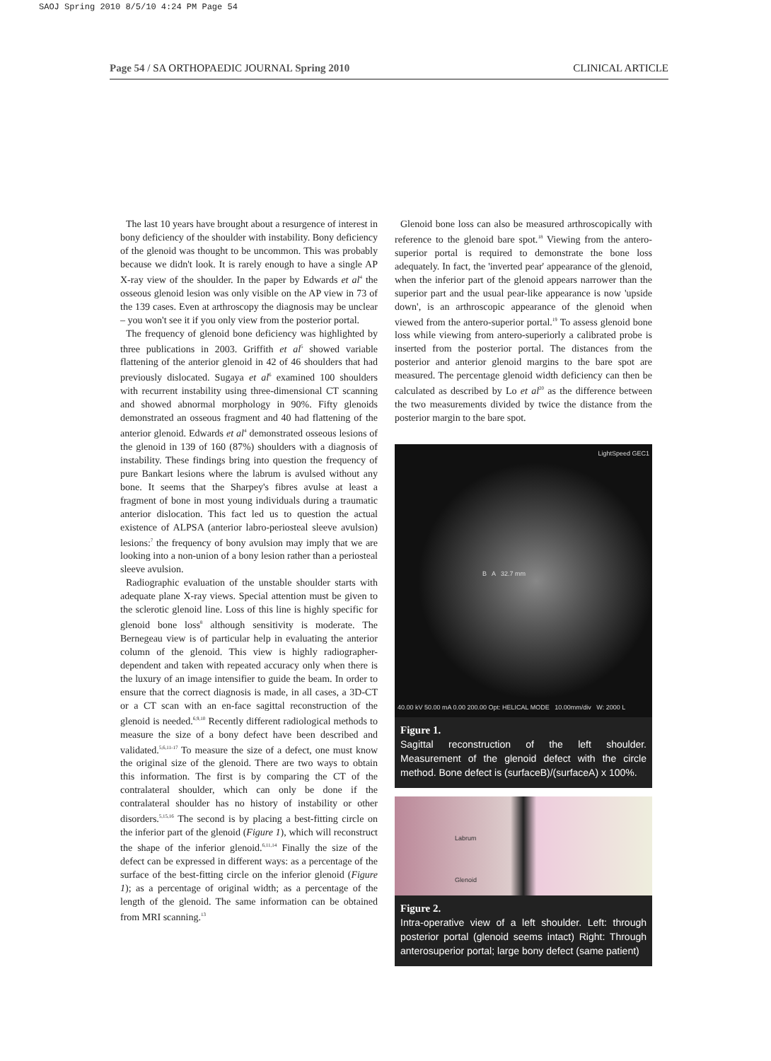SAOJ Spring 2010 8/5/10 4:24 PM Page 54
Page 54 / SA ORTHOPAEDIC JOURNAL Spring 2010 CLINICAL ARTICLE
The last 10 years have brought about a resurgence of interest in bony deficiency of the shoulder with instability. Bony deficiency of the glenoid was thought to be uncommon. This was probably because we didn't look. It is rarely enough to have a single AP X-ray view of the shoulder. In the paper by Edwards et al<sup>4</sup> the osseous glenoid lesion was only visible on the AP view in 73 of the 139 cases. Even at arthroscopy the diagnosis may be unclear – you won't see it if you only view from the posterior portal.
The frequency of glenoid bone deficiency was highlighted by three publications in 2003. Griffith et al<sup>5</sup> showed variable flattening of the anterior glenoid in 42 of 46 shoulders that had previously dislocated. Sugaya et al<sup>6</sup> examined 100 shoulders with recurrent instability using three-dimensional CT scanning and showed abnormal morphology in 90%. Fifty glenoids demonstrated an osseous fragment and 40 had flattening of the anterior glenoid. Edwards et al<sup>4</sup> demonstrated osseous lesions of the glenoid in 139 of 160 (87%) shoulders with a diagnosis of instability. These findings bring into question the frequency of pure Bankart lesions where the labrum is avulsed without any bone. It seems that the Sharpey's fibres avulse at least a fragment of bone in most young individuals during a traumatic anterior dislocation. This fact led us to question the actual existence of ALPSA (anterior labro-periosteal sleeve avulsion) lesions:<sup>7</sup> the frequency of bony avulsion may imply that we are looking into a non-union of a bony lesion rather than a periosteal sleeve avulsion.
Radiographic evaluation of the unstable shoulder starts with adequate plane X-ray views. Special attention must be given to the sclerotic glenoid line. Loss of this line is highly specific for glenoid bone loss<sup>8</sup> although sensitivity is moderate. The Bernegeau view is of particular help in evaluating the anterior column of the glenoid. This view is highly radiographer-dependent and taken with repeated accuracy only when there is the luxury of an image intensifier to guide the beam. In order to ensure that the correct diagnosis is made, in all cases, a 3D-CT or a CT scan with an en-face sagittal reconstruction of the glenoid is needed.<sup>6,9,10</sup> Recently different radiological methods to measure the size of a bony defect have been described and validated.<sup>5,6,11-17</sup> To measure the size of a defect, one must know the original size of the glenoid. There are two ways to obtain this information. The first is by comparing the CT of the contralateral shoulder, which can only be done if the contralateral shoulder has no history of instability or other disorders.<sup>5,15,16</sup> The second is by placing a best-fitting circle on the inferior part of the glenoid (Figure 1), which will reconstruct the shape of the inferior glenoid.<sup>6,11,14</sup> Finally the size of the defect can be expressed in different ways: as a percentage of the surface of the best-fitting circle on the inferior glenoid (Figure 1); as a percentage of original width; as a percentage of the length of the glenoid. The same information can be obtained from MRI scanning.<sup>13</sup>
Glenoid bone loss can also be measured arthroscopically with reference to the glenoid bare spot.<sup>18</sup> Viewing from the antero-superior portal is required to demonstrate the bone loss adequately. In fact, the 'inverted pear' appearance of the glenoid, when the inferior part of the glenoid appears narrower than the superior part and the usual pear-like appearance is now 'upside down', is an arthroscopic appearance of the glenoid when viewed from the antero-superior portal.<sup>19</sup> To assess glenoid bone loss while viewing from antero-superiorly a calibrated probe is inserted from the posterior portal. The distances from the posterior and anterior glenoid margins to the bare spot are measured. The percentage glenoid width deficiency can then be calculated as described by Lo et al<sup>20</sup> as the difference between the two measurements divided by twice the distance from the posterior margin to the bare spot.
LightSpeed GEC1
B A 32.7 mm
40.00 kV 50.00 mA 0.00 200.00 Opt: HELICAL MODE 10.00mm/div W: 2000 L
Figure 1.
Sagittal reconstruction of the left shoulder. Measurement of the glenoid defect with the circle method. Bone defect is (surfaceB)/(surfaceA) x 100%.
Labrum
Glenoid
Figure 2.
Intra-operative view of a left shoulder. Left: through posterior portal (glenoid seems intact) Right: Through anterosuperior portal; large bony defect (same patient)